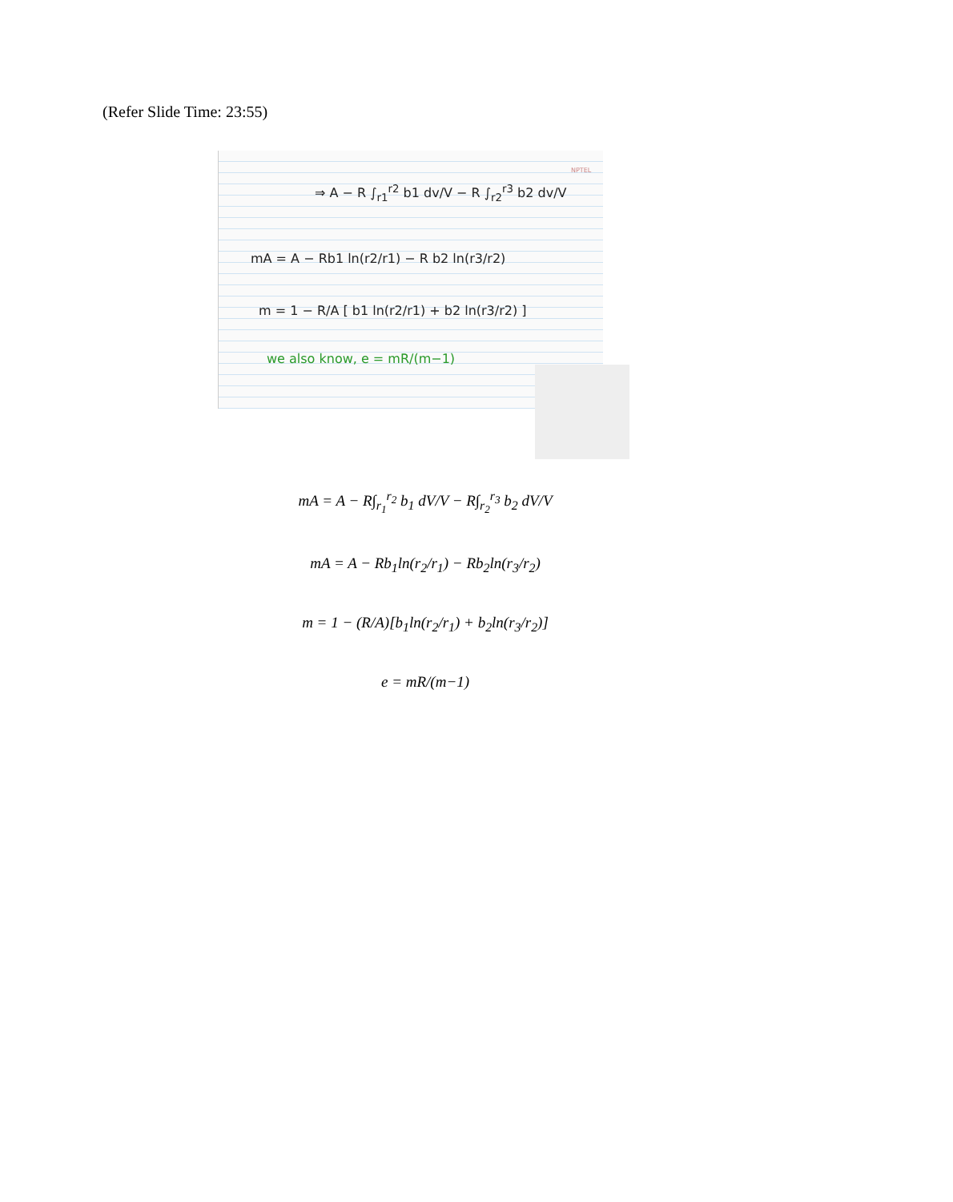(Refer Slide Time: 23:55)
⇒ A − R ∫<sub>r1</sub><sup>r2</sup> b1 dv/V − R ∫<sub>r2</sub><sup>r3</sup> b2 dv/V
mA = A − Rb1 ln(r2/r1) − R b2 ln(r3/r2)
m = 1 − R/A [ b1 ln(r2/r1) + b2 ln(r3/r2) ]
we also know, e = mR/(m−1)
NPTEL
mA = A − R∫<sub>r<sub>1</sub></sub><sup>r<sub>2</sub></sup> b<sub>1</sub> dV/V − R∫<sub>r<sub>2</sub></sub><sup>r<sub>3</sub></sup> b<sub>2</sub> dV/V
mA = A − Rb<sub>1</sub>ln(r<sub>2</sub>/r<sub>1</sub>) − Rb<sub>2</sub>ln(r<sub>3</sub>/r<sub>2</sub>)
m = 1 − (R/A)[b<sub>1</sub>ln(r<sub>2</sub>/r<sub>1</sub>) + b<sub>2</sub>ln(r<sub>3</sub>/r<sub>2</sub>)]
e = mR/(m−1)